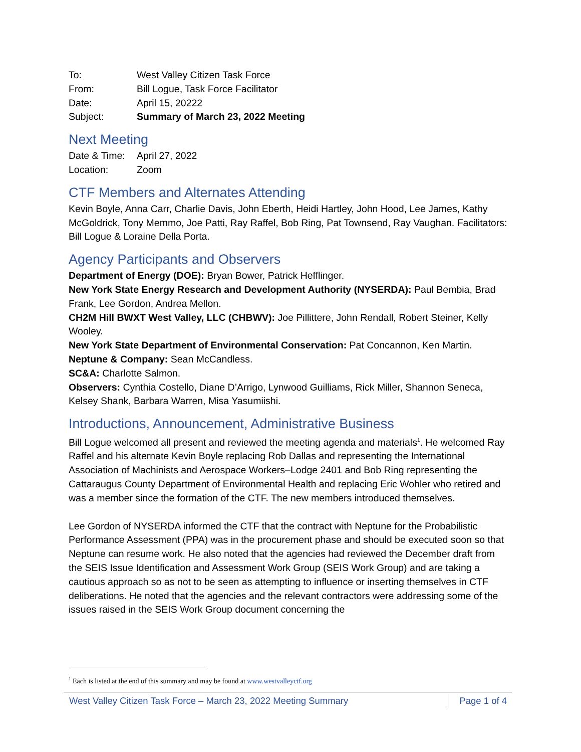| To: | West Valley Citizen Task Force |
| From: | Bill Logue, Task Force Facilitator |
| Date: | April 15, 20222 |
| Subject: | Summary of March 23, 2022 Meeting |
Next Meeting
| Date & Time: | April 27, 2022 |
| Location: | Zoom |
CTF Members and Alternates Attending
Kevin Boyle, Anna Carr, Charlie Davis, John Eberth, Heidi Hartley, John Hood, Lee James, Kathy McGoldrick, Tony Memmo, Joe Patti, Ray Raffel, Bob Ring, Pat Townsend, Ray Vaughan. Facilitators: Bill Logue & Loraine Della Porta.
Agency Participants and Observers
Department of Energy (DOE): Bryan Bower, Patrick Hefflinger.
New York State Energy Research and Development Authority (NYSERDA): Paul Bembia, Brad Frank, Lee Gordon, Andrea Mellon.
CH2M Hill BWXT West Valley, LLC (CHBWV): Joe Pillittere, John Rendall, Robert Steiner, Kelly Wooley.
New York State Department of Environmental Conservation: Pat Concannon, Ken Martin.
Neptune & Company: Sean McCandless.
SC&A: Charlotte Salmon.
Observers: Cynthia Costello, Diane D’Arrigo, Lynwood Guilliams, Rick Miller, Shannon Seneca, Kelsey Shank, Barbara Warren, Misa Yasumiishi.
Introductions, Announcement, Administrative Business
Bill Logue welcomed all present and reviewed the meeting agenda and materials<sup>1</sup>. He welcomed Ray Raffel and his alternate Kevin Boyle replacing Rob Dallas and representing the International Association of Machinists and Aerospace Workers–Lodge 2401 and Bob Ring representing the Cattaraugus County Department of Environmental Health and replacing Eric Wohler who retired and was a member since the formation of the CTF. The new members introduced themselves.
Lee Gordon of NYSERDA informed the CTF that the contract with Neptune for the Probabilistic Performance Assessment (PPA) was in the procurement phase and should be executed soon so that Neptune can resume work. He also noted that the agencies had reviewed the December draft from the SEIS Issue Identification and Assessment Work Group (SEIS Work Group) and are taking a cautious approach so as not to be seen as attempting to influence or inserting themselves in CTF deliberations. He noted that the agencies and the relevant contractors were addressing some of the issues raised in the SEIS Work Group document concerning the
<sup>1</sup> Each is listed at the end of this summary and may be found at www.westvalleyctf.org
West Valley Citizen Task Force – March 23, 2022 Meeting Summary Page 1 of 4